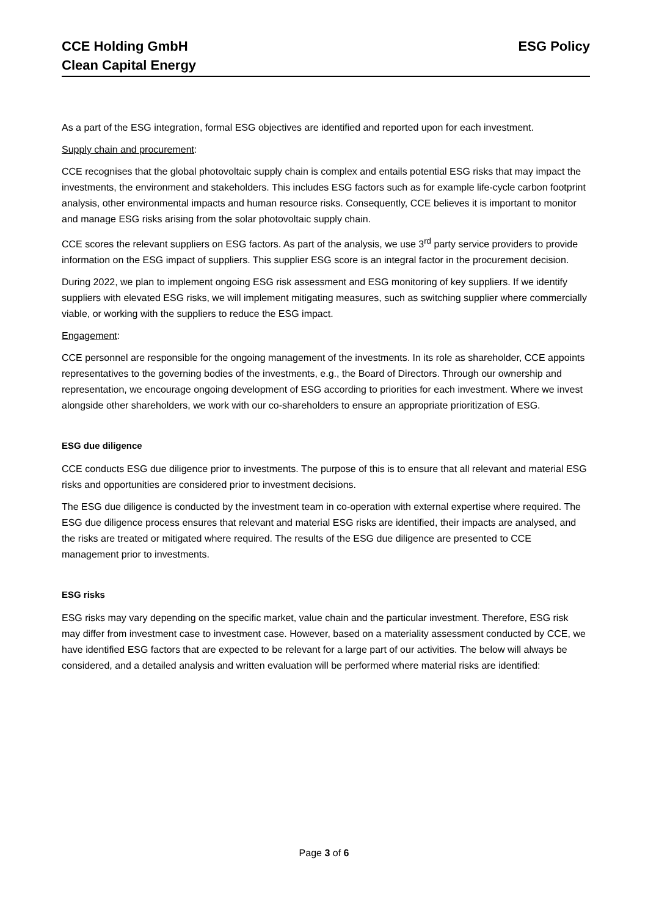CCE Holding GmbH
Clean Capital Energy
ESG Policy
As a part of the ESG integration, formal ESG objectives are identified and reported upon for each investment.
Supply chain and procurement:
CCE recognises that the global photovoltaic supply chain is complex and entails potential ESG risks that may impact the investments, the environment and stakeholders. This includes ESG factors such as for example life-cycle carbon footprint analysis, other environmental impacts and human resource risks. Consequently, CCE believes it is important to monitor and manage ESG risks arising from the solar photovoltaic supply chain.
CCE scores the relevant suppliers on ESG factors. As part of the analysis, we use 3<sup>rd</sup> party service providers to provide information on the ESG impact of suppliers. This supplier ESG score is an integral factor in the procurement decision.
During 2022, we plan to implement ongoing ESG risk assessment and ESG monitoring of key suppliers. If we identify suppliers with elevated ESG risks, we will implement mitigating measures, such as switching supplier where commercially viable, or working with the suppliers to reduce the ESG impact.
Engagement:
CCE personnel are responsible for the ongoing management of the investments. In its role as shareholder, CCE appoints representatives to the governing bodies of the investments, e.g., the Board of Directors. Through our ownership and representation, we encourage ongoing development of ESG according to priorities for each investment. Where we invest alongside other shareholders, we work with our co-shareholders to ensure an appropriate prioritization of ESG.
ESG due diligence
CCE conducts ESG due diligence prior to investments. The purpose of this is to ensure that all relevant and material ESG risks and opportunities are considered prior to investment decisions.
The ESG due diligence is conducted by the investment team in co-operation with external expertise where required. The ESG due diligence process ensures that relevant and material ESG risks are identified, their impacts are analysed, and the risks are treated or mitigated where required. The results of the ESG due diligence are presented to CCE management prior to investments.
ESG risks
ESG risks may vary depending on the specific market, value chain and the particular investment. Therefore, ESG risk may differ from investment case to investment case. However, based on a materiality assessment conducted by CCE, we have identified ESG factors that are expected to be relevant for a large part of our activities. The below will always be considered, and a detailed analysis and written evaluation will be performed where material risks are identified:
Page 3 of 6